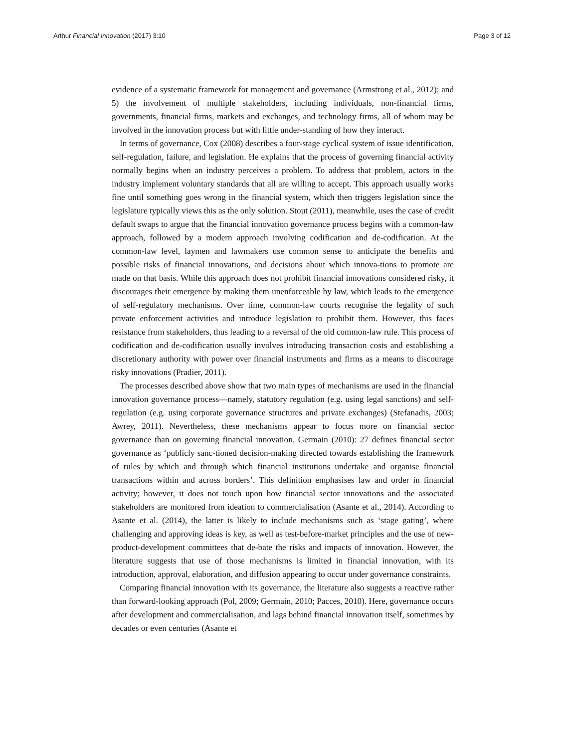Arthur Financial Innovation (2017) 3:10 Page 3 of 12
evidence of a systematic framework for management and governance (Armstrong et al., 2012); and 5) the involvement of multiple stakeholders, including individuals, non-financial firms, governments, financial firms, markets and exchanges, and technology firms, all of whom may be involved in the innovation process but with little under-standing of how they interact.
In terms of governance, Cox (2008) describes a four-stage cyclical system of issue identification, self-regulation, failure, and legislation. He explains that the process of governing financial activity normally begins when an industry perceives a problem. To address that problem, actors in the industry implement voluntary standards that all are willing to accept. This approach usually works fine until something goes wrong in the financial system, which then triggers legislation since the legislature typically views this as the only solution. Stout (2011), meanwhile, uses the case of credit default swaps to argue that the financial innovation governance process begins with a common-law approach, followed by a modern approach involving codification and de-codification. At the common-law level, laymen and lawmakers use common sense to anticipate the benefits and possible risks of financial innovations, and decisions about which innova-tions to promote are made on that basis. While this approach does not prohibit financial innovations considered risky, it discourages their emergence by making them unenforceable by law, which leads to the emergence of self-regulatory mechanisms. Over time, common-law courts recognise the legality of such private enforcement activities and introduce legislation to prohibit them. However, this faces resistance from stakeholders, thus leading to a reversal of the old common-law rule. This process of codification and de-codification usually involves introducing transaction costs and establishing a discretionary authority with power over financial instruments and firms as a means to discourage risky innovations (Pradier, 2011).
The processes described above show that two main types of mechanisms are used in the financial innovation governance process—namely, statutory regulation (e.g. using legal sanctions) and self-regulation (e.g. using corporate governance structures and private exchanges) (Stefanadis, 2003; Awrey, 2011). Nevertheless, these mechanisms appear to focus more on financial sector governance than on governing financial innovation. Germain (2010): 27 defines financial sector governance as ‘publicly sanc-tioned decision-making directed towards establishing the framework of rules by which and through which financial institutions undertake and organise financial transactions within and across borders’. This definition emphasises law and order in financial activity; however, it does not touch upon how financial sector innovations and the associated stakeholders are monitored from ideation to commercialisation (Asante et al., 2014). According to Asante et al. (2014), the latter is likely to include mechanisms such as ‘stage gating’, where challenging and approving ideas is key, as well as test-before-market principles and the use of new-product-development committees that de-bate the risks and impacts of innovation. However, the literature suggests that use of those mechanisms is limited in financial innovation, with its introduction, approval, elaboration, and diffusion appearing to occur under governance constraints.
Comparing financial innovation with its governance, the literature also suggests a reactive rather than forward-looking approach (Pol, 2009; Germain, 2010; Pacces, 2010). Here, governance occurs after development and commercialisation, and lags behind financial innovation itself, sometimes by decades or even centuries (Asante et